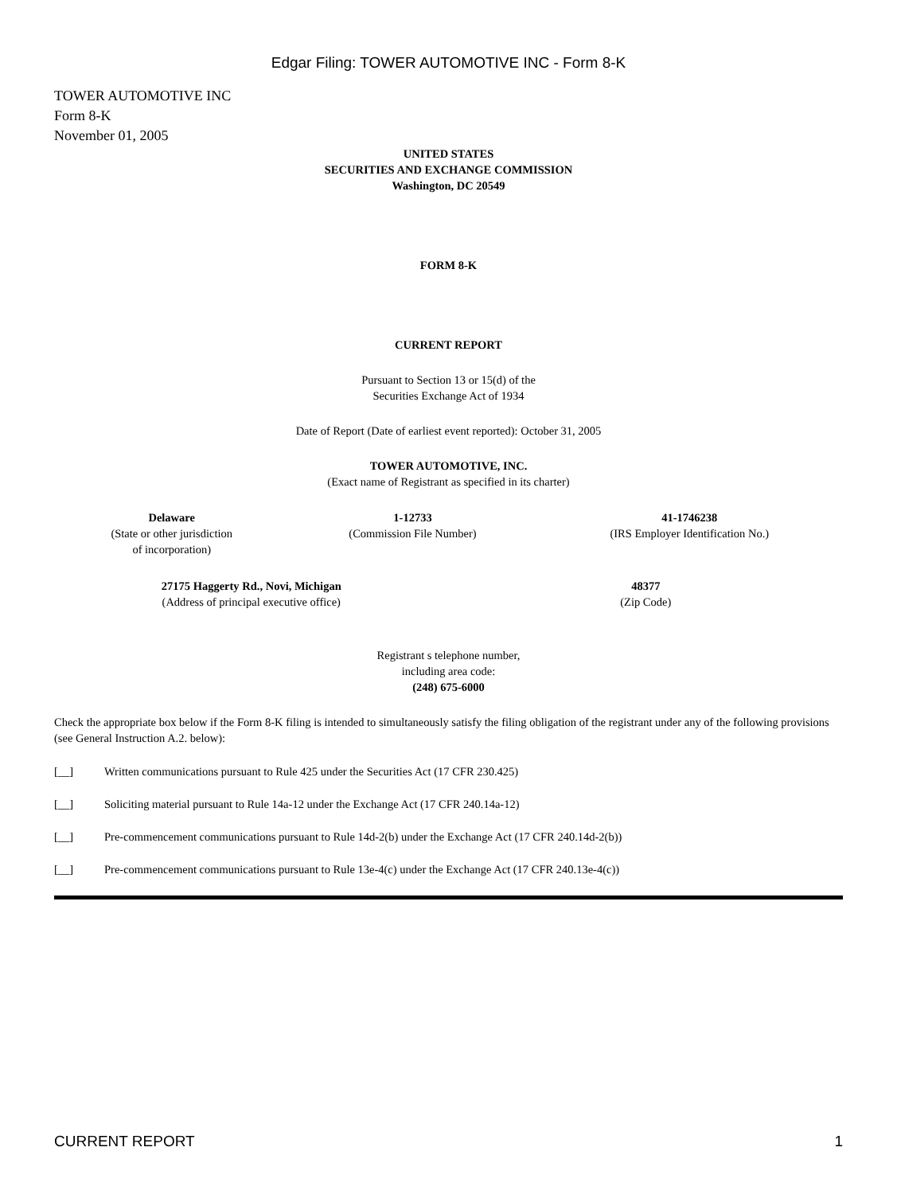Edgar Filing: TOWER AUTOMOTIVE INC - Form 8-K
TOWER AUTOMOTIVE INC
Form 8-K
November 01, 2005
UNITED STATES
SECURITIES AND EXCHANGE COMMISSION
Washington, DC 20549
FORM 8-K
CURRENT REPORT
Pursuant to Section 13 or 15(d) of the
Securities Exchange Act of 1934
Date of Report (Date of earliest event reported): October 31, 2005
TOWER AUTOMOTIVE, INC.
(Exact name of Registrant as specified in its charter)
| Delaware (State or other jurisdiction of incorporation) | 1-12733 (Commission File Number) | 41-1746238 (IRS Employer Identification No.) |
| 27175 Haggerty Rd., Novi, Michigan (Address of principal executive office) | 48377 (Zip Code) |
Registrant s telephone number,
including area code:
(248) 675-6000
Check the appropriate box below if the Form 8-K filing is intended to simultaneously satisfy the filing obligation of the registrant under any of the following provisions (see General Instruction A.2. below):
[__] Written communications pursuant to Rule 425 under the Securities Act (17 CFR 230.425)
[__] Soliciting material pursuant to Rule 14a-12 under the Exchange Act (17 CFR 240.14a-12)
[__] Pre-commencement communications pursuant to Rule 14d-2(b) under the Exchange Act (17 CFR 240.14d-2(b))
[__] Pre-commencement communications pursuant to Rule 13e-4(c) under the Exchange Act (17 CFR 240.13e-4(c))
CURRENT REPORT 1